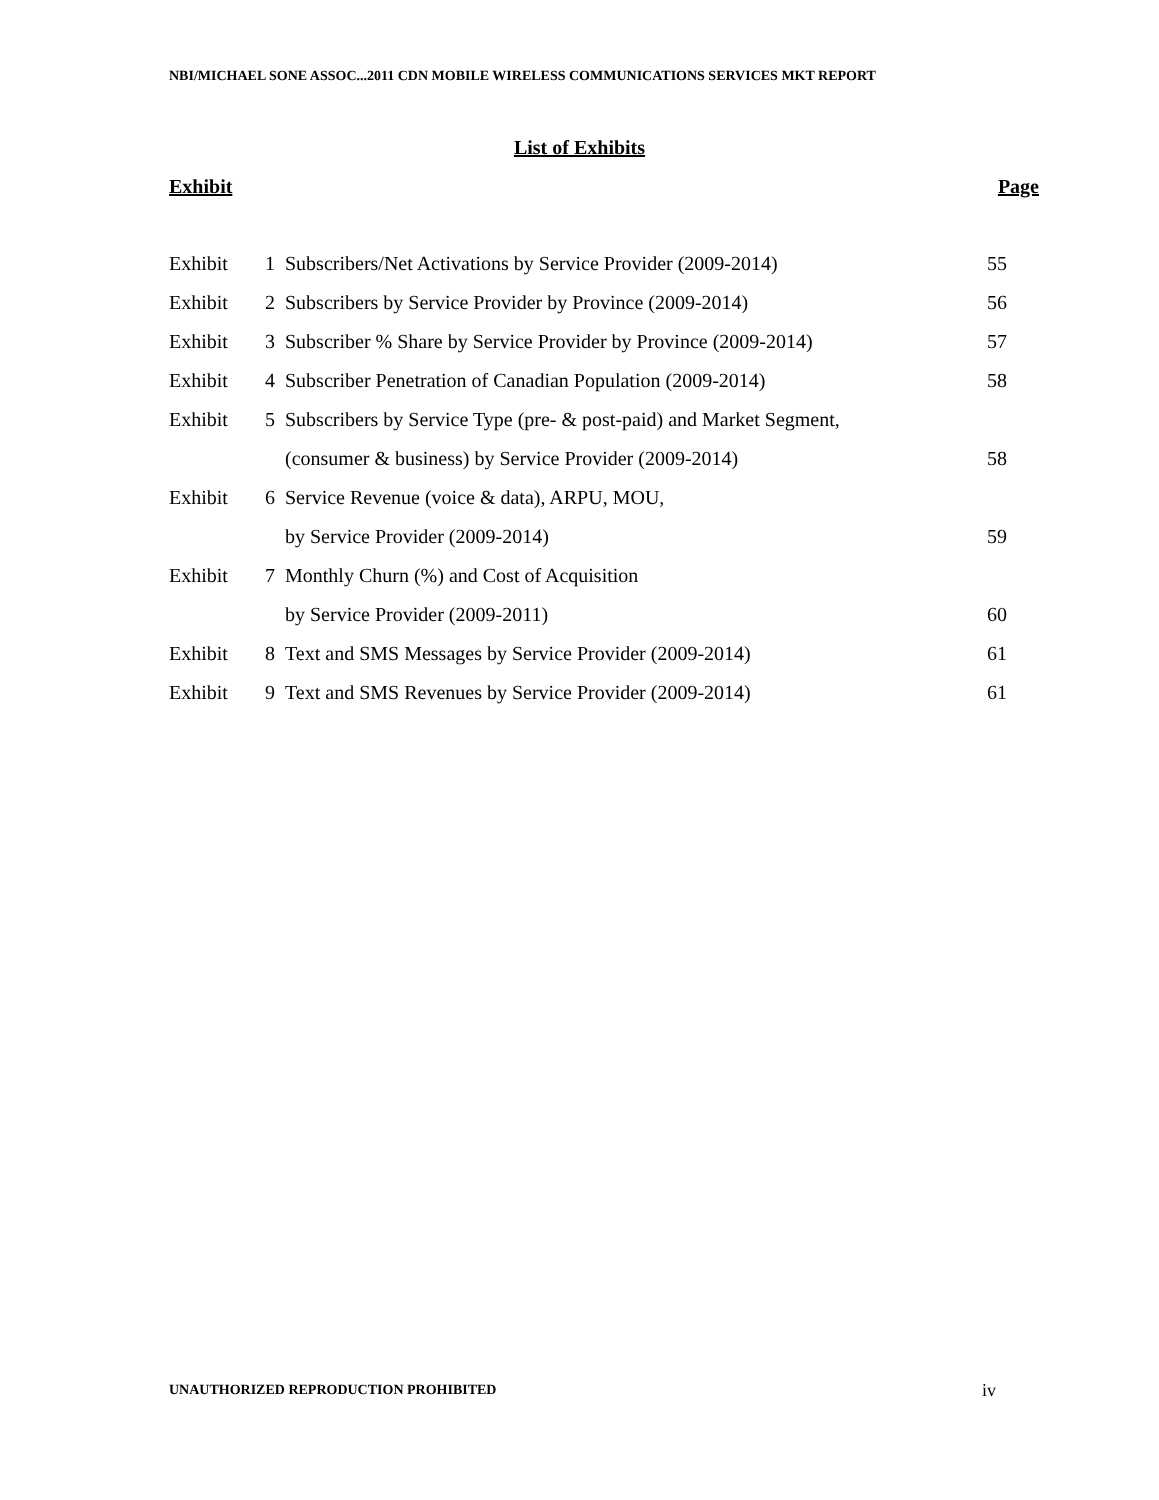NBI/MICHAEL SONE ASSOC...2011 CDN MOBILE WIRELESS COMMUNICATIONS SERVICES MKT REPORT
List of Exhibits
Exhibit Page
| Exhibit | 1 | Subscribers/Net Activations by Service Provider (2009-2014) | 55 |
| Exhibit | 2 | Subscribers by Service Provider by Province (2009-2014) | 56 |
| Exhibit | 3 | Subscriber % Share by Service Provider by Province (2009-2014) | 57 |
| Exhibit | 4 | Subscriber Penetration of Canadian Population (2009-2014) | 58 |
| Exhibit | 5 | Subscribers by Service Type (pre- & post-paid) and Market Segment, | |
| | | (consumer & business) by Service Provider (2009-2014) | 58 |
| Exhibit | 6 | Service Revenue (voice & data), ARPU, MOU, | |
| | | by Service Provider (2009-2014) | 59 |
| Exhibit | 7 | Monthly Churn (%) and Cost of Acquisition | |
| | | by Service Provider (2009-2011) | 60 |
| Exhibit | 8 | Text and SMS Messages by Service Provider (2009-2014) | 61 |
| Exhibit | 9 | Text and SMS Revenues by Service Provider (2009-2014) | 61 |
UNAUTHORIZED REPRODUCTION PROHIBITED
iv